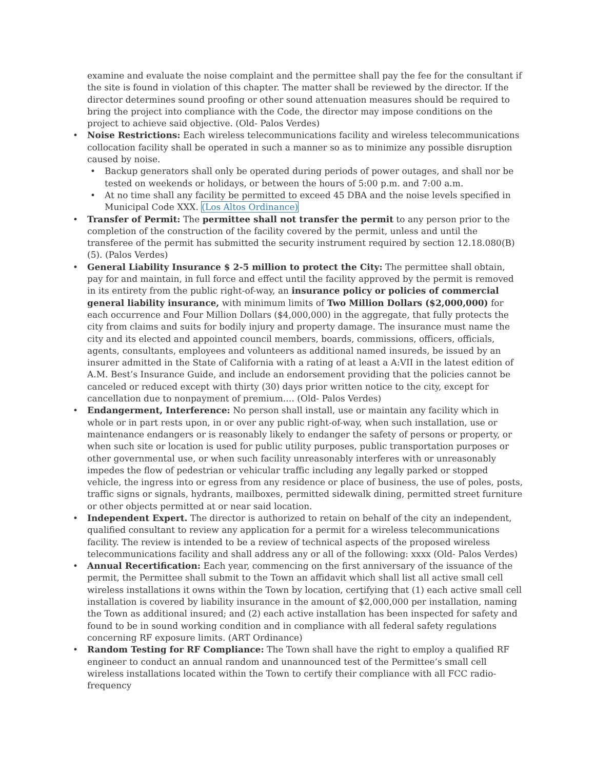examine and evaluate the noise complaint and the permittee shall pay the fee for the consultant if the site is found in violation of this chapter. The matter shall be reviewed by the director. If the director determines sound proofing or other sound attenuation measures should be required to bring the project into compliance with the Code, the director may impose conditions on the project to achieve said objective. (Old- Palos Verdes)
• Noise Restrictions: Each wireless telecommunications facility and wireless telecommunications collocation facility shall be operated in such a manner so as to minimize any possible disruption caused by noise.
• Backup generators shall only be operated during periods of power outages, and shall nor be tested on weekends or holidays, or between the hours of 5:00 p.m. and 7:00 a.m.
• At no time shall any facility be permitted to exceed 45 DBA and the noise levels specified in Municipal Code XXX. (Los Altos Ordinance)
• Transfer of Permit: The permittee shall not transfer the permit to any person prior to the completion of the construction of the facility covered by the permit, unless and until the transferee of the permit has submitted the security instrument required by section 12.18.080(B)(5). (Palos Verdes)
• General Liability Insurance $ 2-5 million to protect the City: The permittee shall obtain, pay for and maintain, in full force and effect until the facility approved by the permit is removed in its entirety from the public right-of-way, an insurance policy or policies of commercial general liability insurance, with minimum limits of Two Million Dollars ($2,000,000) for each occurrence and Four Million Dollars ($4,000,000) in the aggregate, that fully protects the city from claims and suits for bodily injury and property damage. The insurance must name the city and its elected and appointed council members, boards, commissions, officers, officials, agents, consultants, employees and volunteers as additional named insureds, be issued by an insurer admitted in the State of California with a rating of at least a A:VII in the latest edition of A.M. Best’s Insurance Guide, and include an endorsement providing that the policies cannot be canceled or reduced except with thirty (30) days prior written notice to the city, except for cancellation due to nonpayment of premium…. (Old- Palos Verdes)
• Endangerment, Interference: No person shall install, use or maintain any facility which in whole or in part rests upon, in or over any public right-of-way, when such installation, use or maintenance endangers or is reasonably likely to endanger the safety of persons or property, or when such site or location is used for public utility purposes, public transportation purposes or other governmental use, or when such facility unreasonably interferes with or unreasonably impedes the flow of pedestrian or vehicular traffic including any legally parked or stopped vehicle, the ingress into or egress from any residence or place of business, the use of poles, posts, traffic signs or signals, hydrants, mailboxes, permitted sidewalk dining, permitted street furniture or other objects permitted at or near said location.
• Independent Expert. The director is authorized to retain on behalf of the city an independent, qualified consultant to review any application for a permit for a wireless telecommunications facility. The review is intended to be a review of technical aspects of the proposed wireless telecommunications facility and shall address any or all of the following: xxxx (Old- Palos Verdes)
• Annual Recertification: Each year, commencing on the first anniversary of the issuance of the permit, the Permittee shall submit to the Town an affidavit which shall list all active small cell wireless installations it owns within the Town by location, certifying that (1) each active small cell installation is covered by liability insurance in the amount of $2,000,000 per installation, naming the Town as additional insured; and (2) each active installation has been inspected for safety and found to be in sound working condition and in compliance with all federal safety regulations concerning RF exposure limits. (ART Ordinance)
• Random Testing for RF Compliance: The Town shall have the right to employ a qualified RF engineer to conduct an annual random and unannounced test of the Permittee’s small cell wireless installations located within the Town to certify their compliance with all FCC radio-frequency